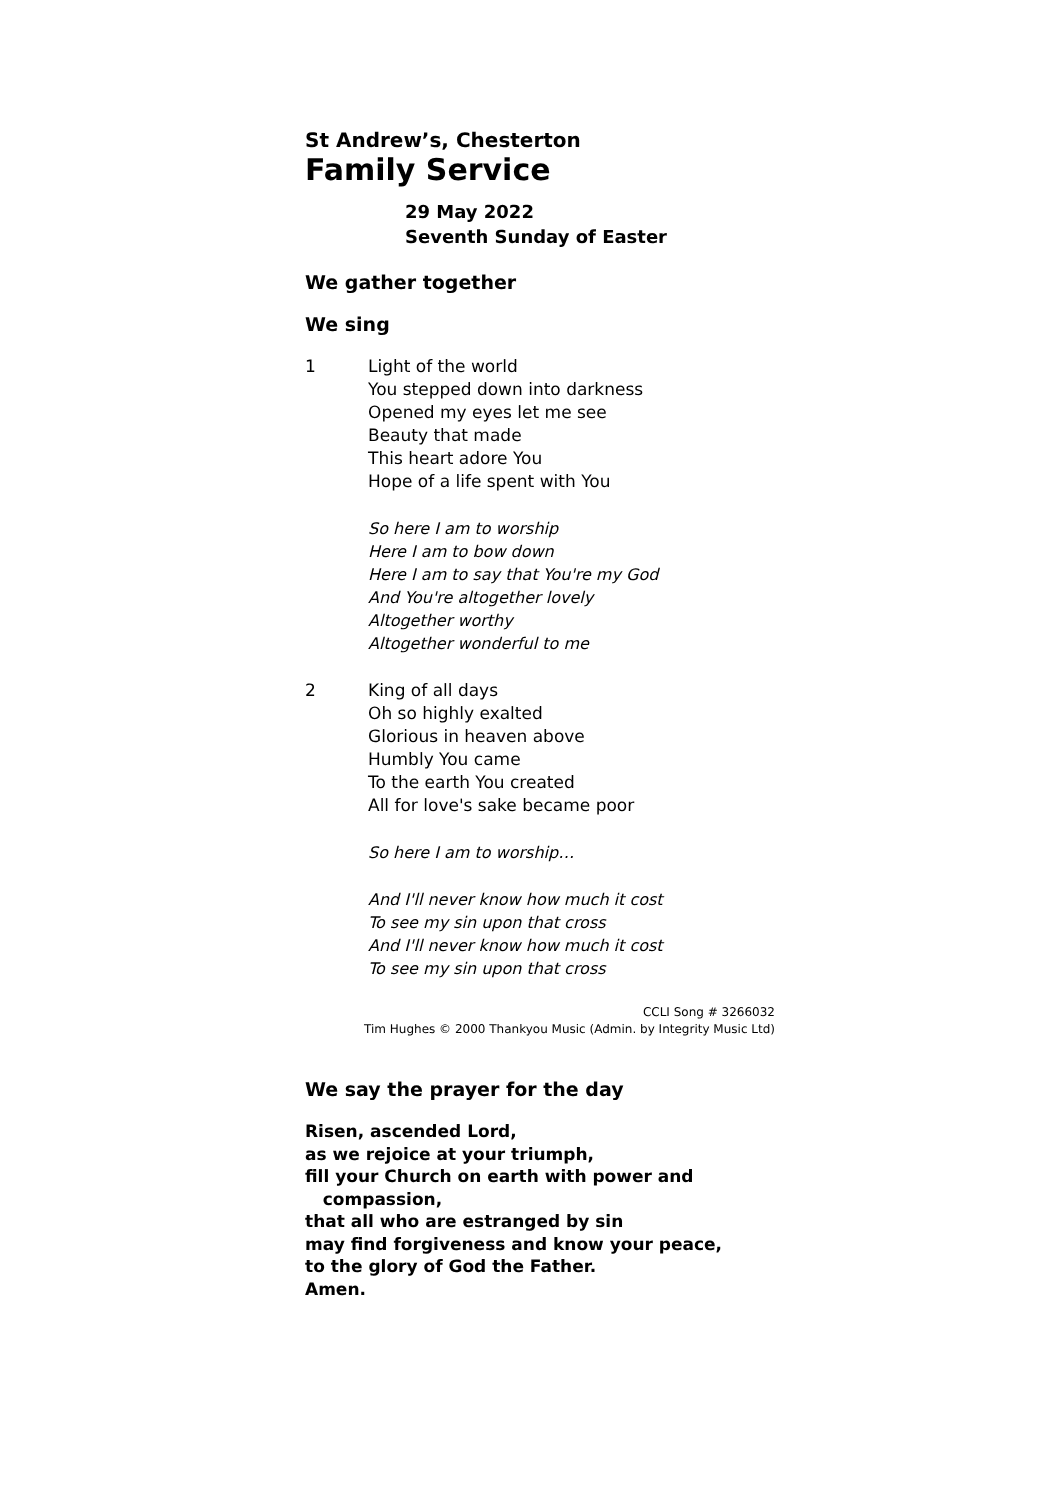St Andrew’s, Chesterton
Family Service
29 May 2022
Seventh Sunday of Easter
We gather together
We sing
1 Light of the world
You stepped down into darkness
Opened my eyes let me see
Beauty that made
This heart adore You
Hope of a life spent with You
So here I am to worship
Here I am to bow down
Here I am to say that You're my God
And You're altogether lovely
Altogether worthy
Altogether wonderful to me
2 King of all days
Oh so highly exalted
Glorious in heaven above
Humbly You came
To the earth You created
All for love's sake became poor
So here I am to worship…
And I'll never know how much it cost
To see my sin upon that cross
And I'll never know how much it cost
To see my sin upon that cross
CCLI Song # 3266032
Tim Hughes © 2000 Thankyou Music (Admin. by Integrity Music Ltd)
We say the prayer for the day
Risen, ascended Lord,
as we rejoice at your triumph,
fill your Church on earth with power and
compassion,
that all who are estranged by sin
may find forgiveness and know your peace,
to the glory of God the Father.
Amen.